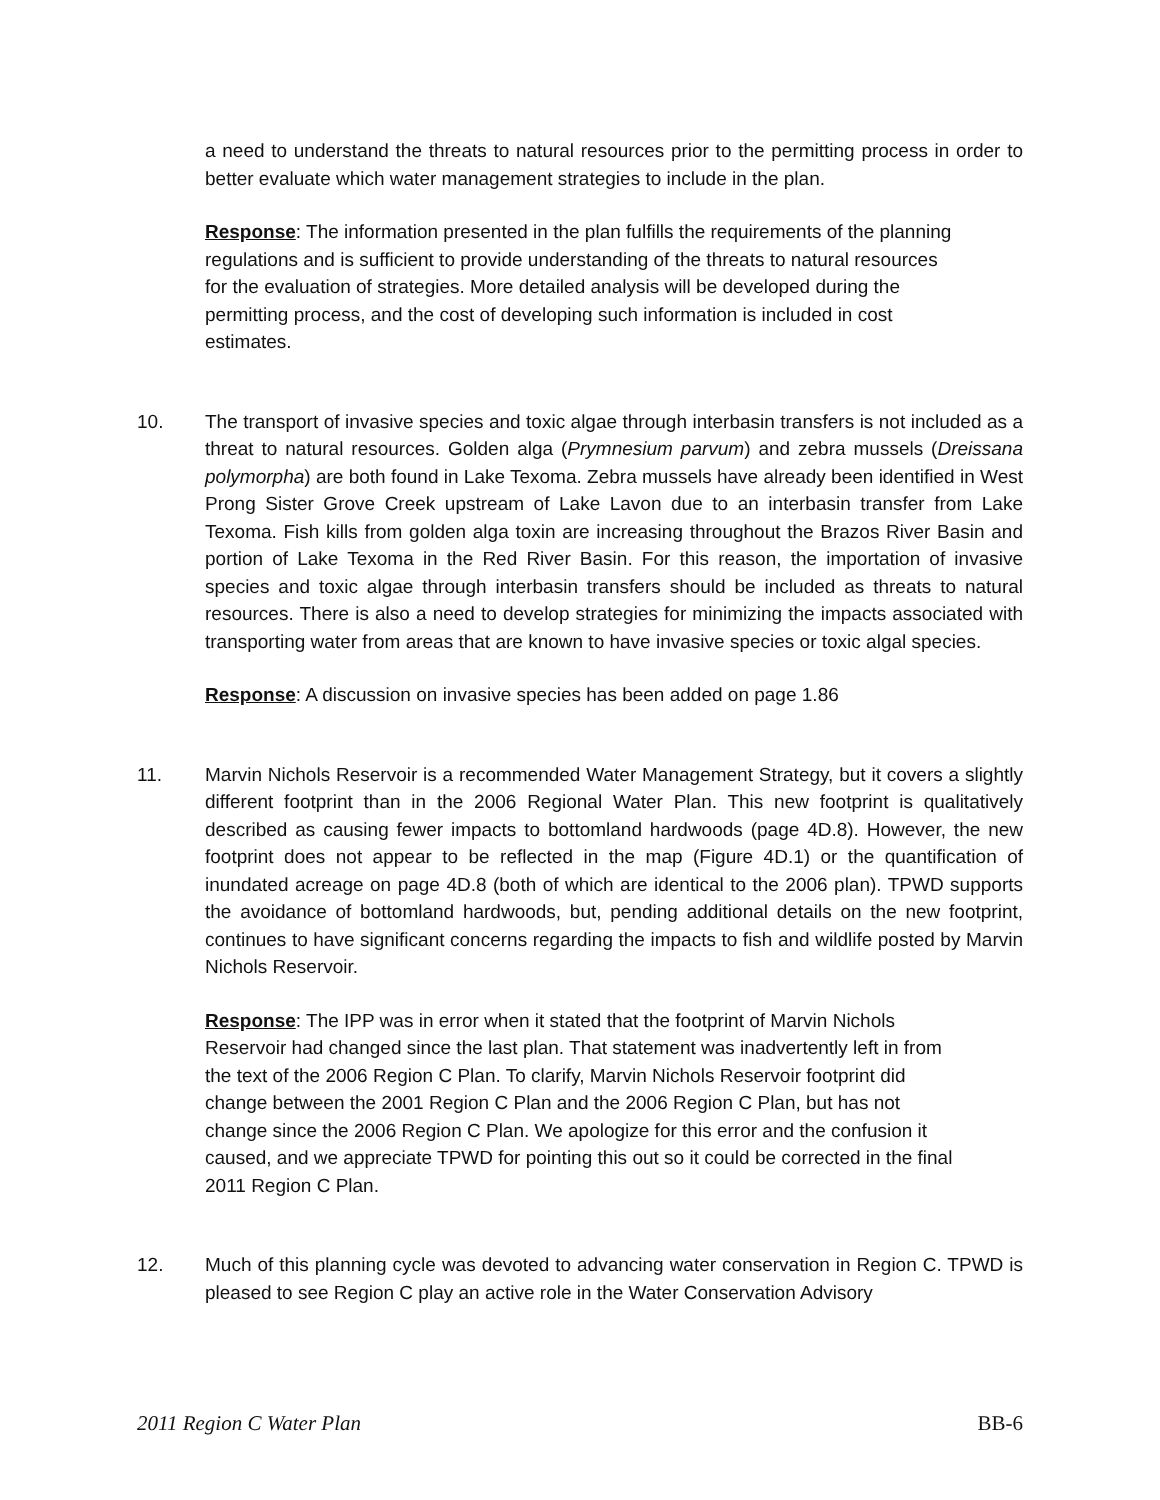a need to understand the threats to natural resources prior to the permitting process in order to better evaluate which water management strategies to include in the plan.
Response: The information presented in the plan fulfills the requirements of the planning regulations and is sufficient to provide understanding of the threats to natural resources for the evaluation of strategies. More detailed analysis will be developed during the permitting process, and the cost of developing such information is included in cost estimates.
10. The transport of invasive species and toxic algae through interbasin transfers is not included as a threat to natural resources. Golden alga (Prymnesium parvum) and zebra mussels (Dreissana polymorpha) are both found in Lake Texoma. Zebra mussels have already been identified in West Prong Sister Grove Creek upstream of Lake Lavon due to an interbasin transfer from Lake Texoma. Fish kills from golden alga toxin are increasing throughout the Brazos River Basin and portion of Lake Texoma in the Red River Basin. For this reason, the importation of invasive species and toxic algae through interbasin transfers should be included as threats to natural resources. There is also a need to develop strategies for minimizing the impacts associated with transporting water from areas that are known to have invasive species or toxic algal species.
Response: A discussion on invasive species has been added on page 1.86
11. Marvin Nichols Reservoir is a recommended Water Management Strategy, but it covers a slightly different footprint than in the 2006 Regional Water Plan. This new footprint is qualitatively described as causing fewer impacts to bottomland hardwoods (page 4D.8). However, the new footprint does not appear to be reflected in the map (Figure 4D.1) or the quantification of inundated acreage on page 4D.8 (both of which are identical to the 2006 plan). TPWD supports the avoidance of bottomland hardwoods, but, pending additional details on the new footprint, continues to have significant concerns regarding the impacts to fish and wildlife posted by Marvin Nichols Reservoir.
Response: The IPP was in error when it stated that the footprint of Marvin Nichols Reservoir had changed since the last plan. That statement was inadvertently left in from the text of the 2006 Region C Plan. To clarify, Marvin Nichols Reservoir footprint did change between the 2001 Region C Plan and the 2006 Region C Plan, but has not change since the 2006 Region C Plan. We apologize for this error and the confusion it caused, and we appreciate TPWD for pointing this out so it could be corrected in the final 2011 Region C Plan.
12. Much of this planning cycle was devoted to advancing water conservation in Region C. TPWD is pleased to see Region C play an active role in the Water Conservation Advisory
2011 Region C Water Plan BB-6